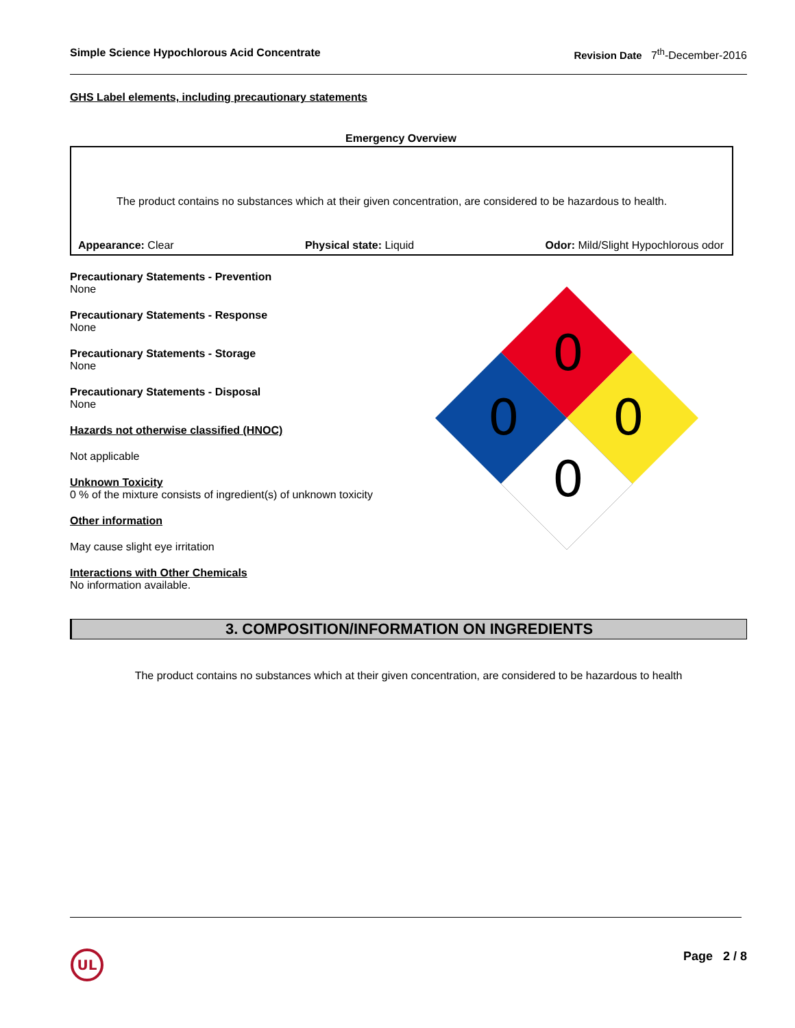Simple Science Hypochlorous Acid Concentrate Revision Date 7<sup>th</sup>-December-2016
GHS Label elements, including precautionary statements
Emergency Overview
The product contains no substances which at their given concentration, are considered to be hazardous to health.
Appearance: Clear Physical state: Liquid Odor: Mild/Slight Hypochlorous odor
Precautionary Statements - Prevention
None
Precautionary Statements - Response
None
Precautionary Statements - Storage
None
Precautionary Statements - Disposal
None
Hazards not otherwise classified (HNOC)
Not applicable
Unknown Toxicity
0 % of the mixture consists of ingredient(s) of unknown toxicity
Other information
May cause slight eye irritation
Interactions with Other Chemicals
No information available.
0
0
0
0
3. COMPOSITION/INFORMATION ON INGREDIENTS
The product contains no substances which at their given concentration, are considered to be hazardous to health
UL
Page 2 / 8